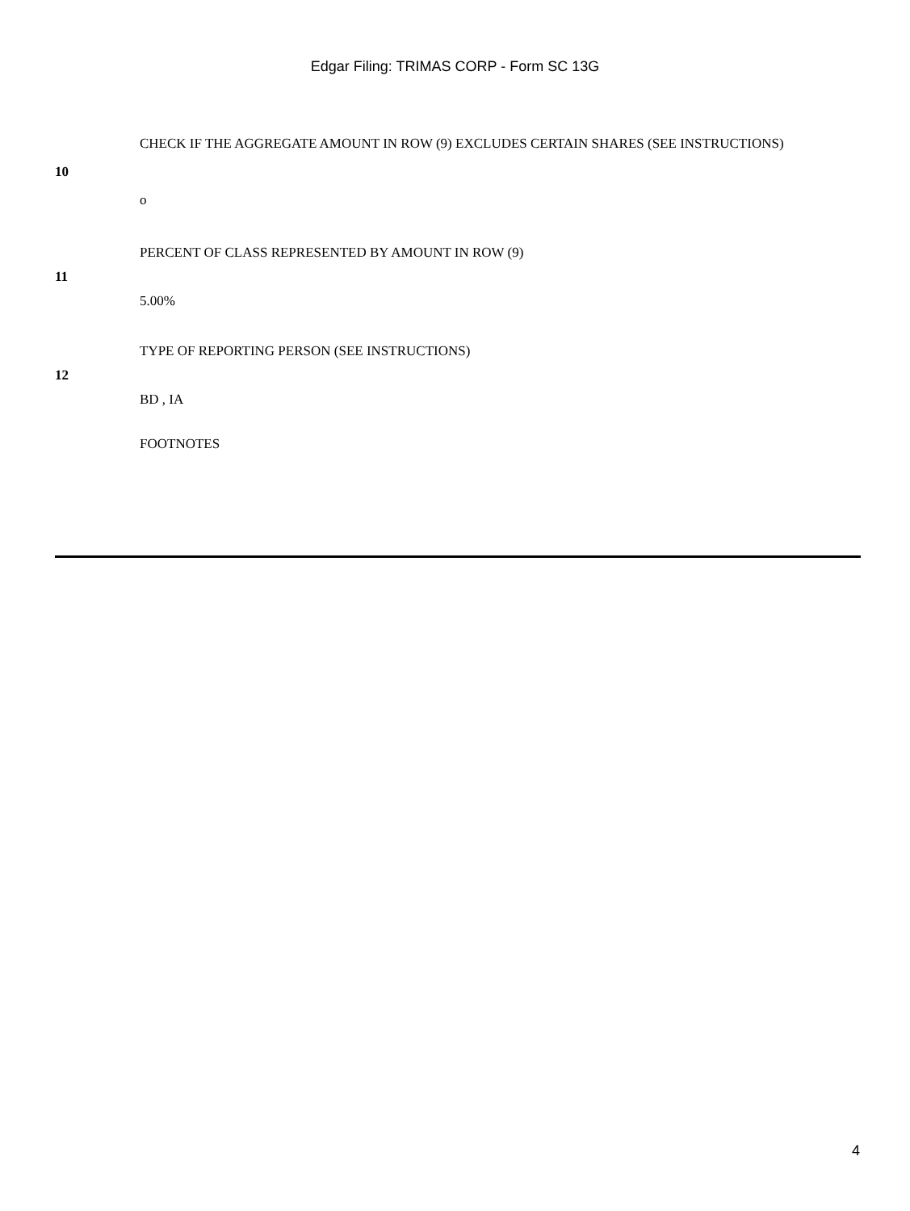Edgar Filing: TRIMAS CORP - Form SC 13G
| 10 | CHECK IF THE AGGREGATE AMOUNT IN ROW (9) EXCLUDES CERTAIN SHARES (SEE INSTRUCTIONS) o |
| 11 | PERCENT OF CLASS REPRESENTED BY AMOUNT IN ROW (9) 5.00% |
| 12 | TYPE OF REPORTING PERSON (SEE INSTRUCTIONS) BD , IA |
| | FOOTNOTES |
4